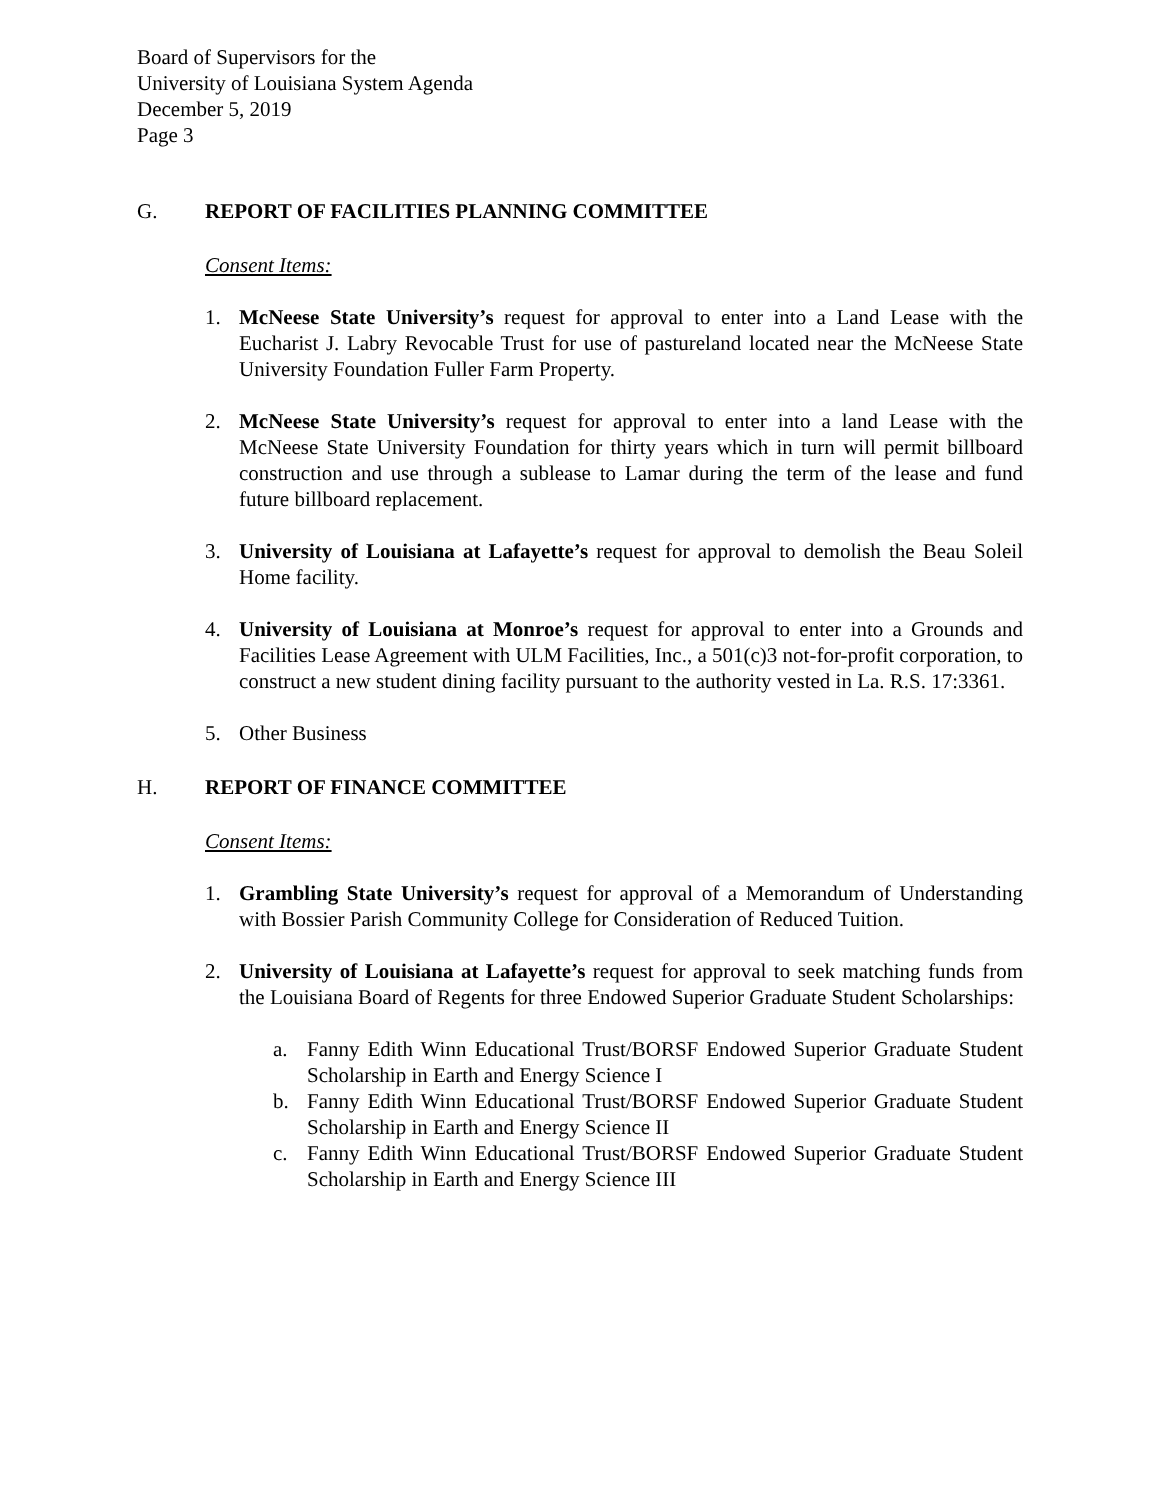Board of Supervisors for the
University of Louisiana System Agenda
December 5, 2019
Page 3
G. REPORT OF FACILITIES PLANNING COMMITTEE
Consent Items:
1. McNeese State University’s request for approval to enter into a Land Lease with the Eucharist J. Labry Revocable Trust for use of pastureland located near the McNeese State University Foundation Fuller Farm Property.
2. McNeese State University’s request for approval to enter into a land Lease with the McNeese State University Foundation for thirty years which in turn will permit billboard construction and use through a sublease to Lamar during the term of the lease and fund future billboard replacement.
3. University of Louisiana at Lafayette’s request for approval to demolish the Beau Soleil Home facility.
4. University of Louisiana at Monroe’s request for approval to enter into a Grounds and Facilities Lease Agreement with ULM Facilities, Inc., a 501(c)3 not-for-profit corporation, to construct a new student dining facility pursuant to the authority vested in La. R.S. 17:3361.
5. Other Business
H. REPORT OF FINANCE COMMITTEE
Consent Items:
1. Grambling State University’s request for approval of a Memorandum of Understanding with Bossier Parish Community College for Consideration of Reduced Tuition.
2. University of Louisiana at Lafayette’s request for approval to seek matching funds from the Louisiana Board of Regents for three Endowed Superior Graduate Student Scholarships:
a. Fanny Edith Winn Educational Trust/BORSF Endowed Superior Graduate Student Scholarship in Earth and Energy Science I
b. Fanny Edith Winn Educational Trust/BORSF Endowed Superior Graduate Student Scholarship in Earth and Energy Science II
c. Fanny Edith Winn Educational Trust/BORSF Endowed Superior Graduate Student Scholarship in Earth and Energy Science III